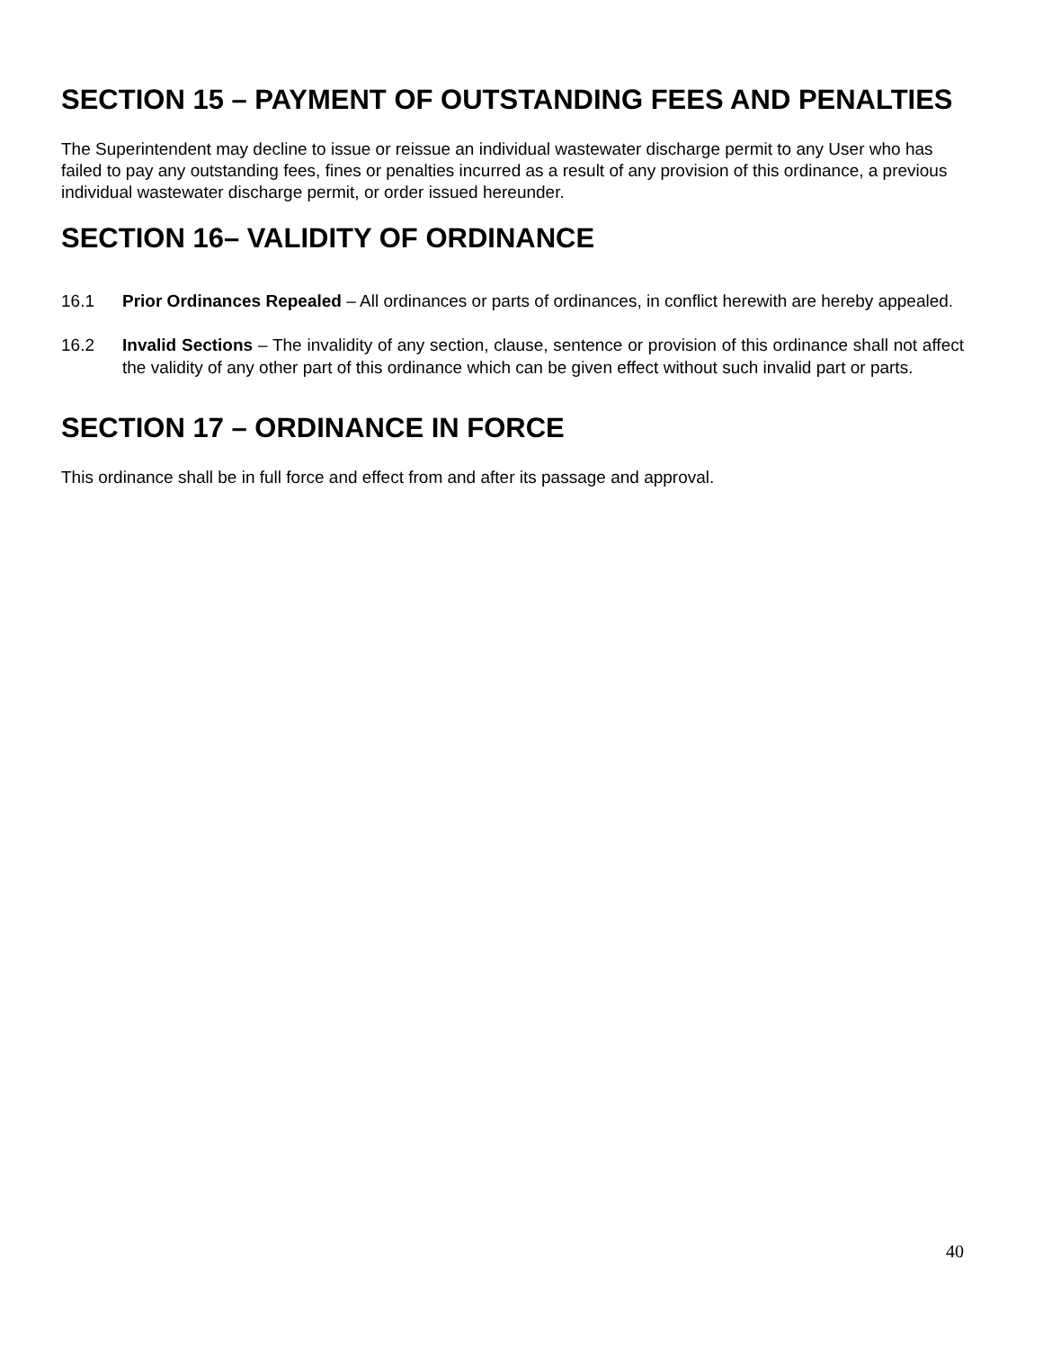SECTION 15 – PAYMENT OF OUTSTANDING FEES AND PENALTIES
The Superintendent may decline to issue or reissue an individual wastewater discharge permit to any User who has failed to pay any outstanding fees, fines or penalties incurred as a result of any provision of this ordinance, a previous individual wastewater discharge permit, or order issued hereunder.
SECTION 16– VALIDITY OF ORDINANCE
16.1 Prior Ordinances Repealed – All ordinances or parts of ordinances, in conflict herewith are hereby appealed.
16.2 Invalid Sections – The invalidity of any section, clause, sentence or provision of this ordinance shall not affect the validity of any other part of this ordinance which can be given effect without such invalid part or parts.
SECTION 17 – ORDINANCE IN FORCE
This ordinance shall be in full force and effect from and after its passage and approval.
40